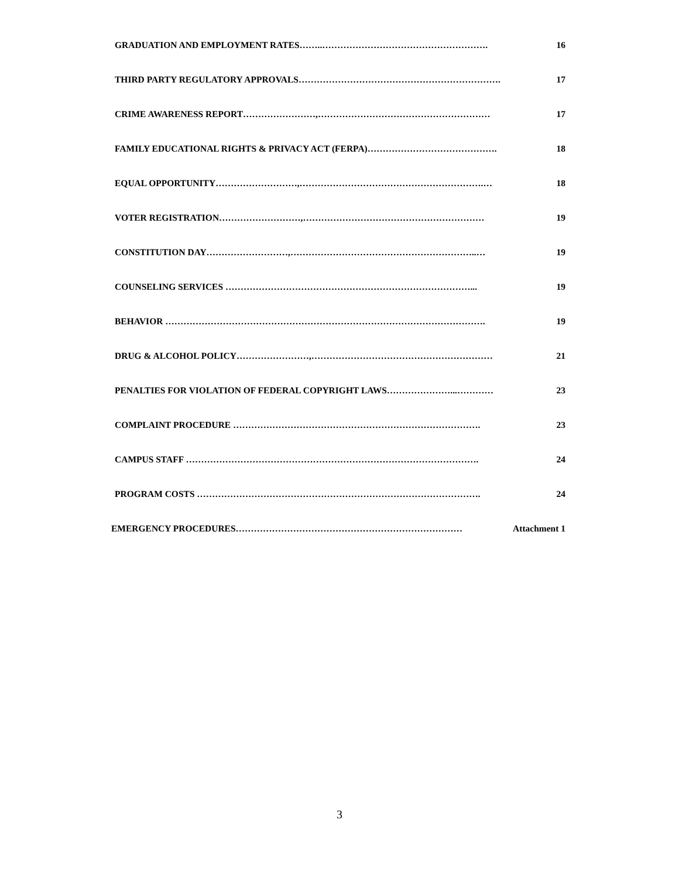GRADUATION AND EMPLOYMENT RATES……..………………………………………………. 16
THIRD PARTY REGULATORY APPROVALS…………………………………………………………. 17
CRIME AWARENESS REPORT……………………,………………………………………………… 17
FAMILY EDUCATIONAL RIGHTS & PRIVACY ACT (FERPA)……………………………………. 18
EQUAL OPPORTUNITY………………………,…………………………………………………….… 18
VOTER REGISTRATION………………………,…………………………………………………… 19
CONSTITUTION DAY………………………,……………………………………………………..… 19
COUNSELING SERVICES ………………………………………………………………………... 19
BEHAVIOR ……………………………………………………………………………………………. 19
DRUG & ALCOHOL POLICY……………………,…………………………………………………… 21
PENALTIES FOR VIOLATION OF FEDERAL COPYRIGHT LAWS…………………...………… 23
COMPLAINT PROCEDURE ………………………………………………………………………. 23
CAMPUS STAFF ……………………………………………………………………………………. 24
PROGRAM COSTS …………………………………………………………………………………. 24
EMERGENCY PROCEDURES………………………………………………………………… Attachment 1
3